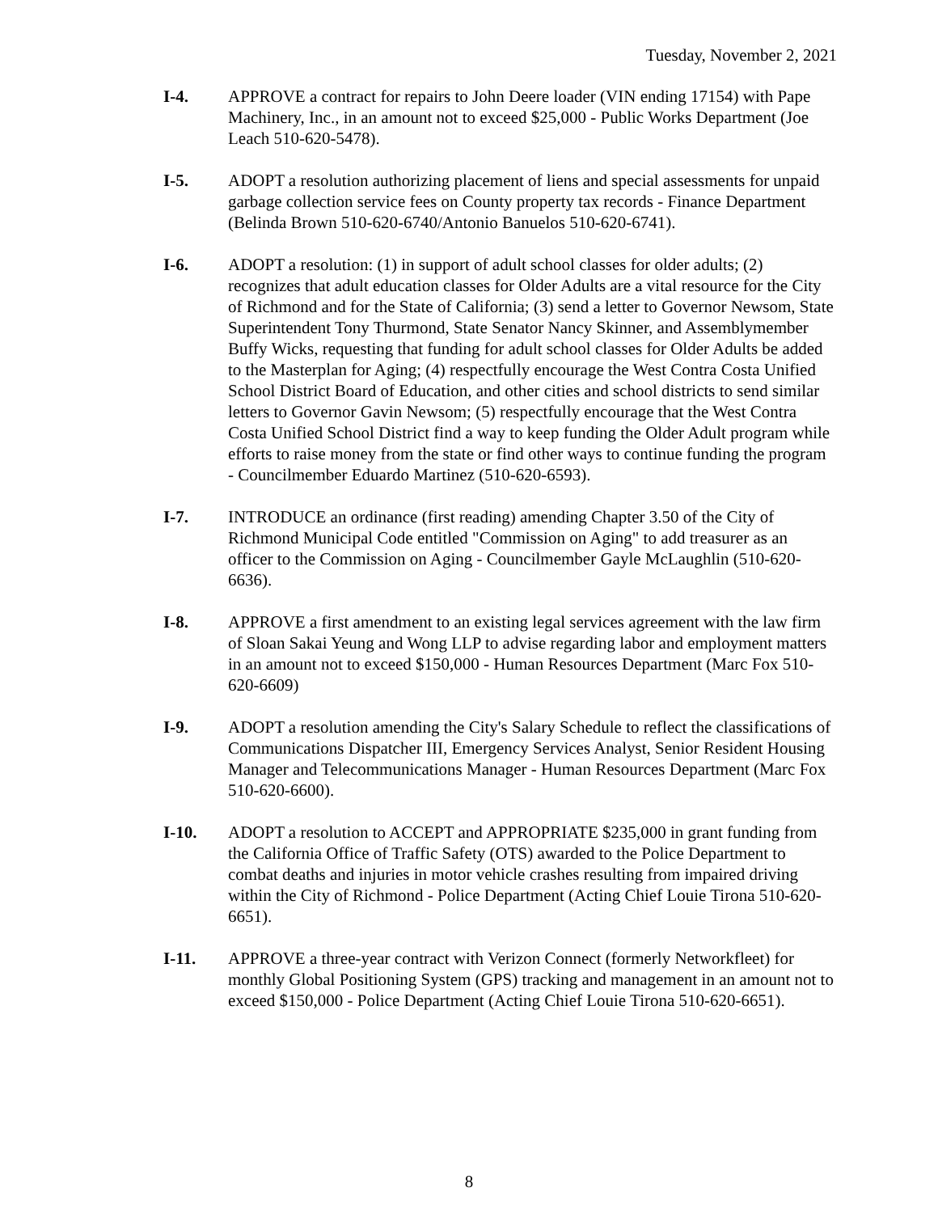Tuesday, November 2, 2021
I-4. APPROVE a contract for repairs to John Deere loader (VIN ending 17154) with Pape Machinery, Inc., in an amount not to exceed $25,000 - Public Works Department (Joe Leach 510-620-5478).
I-5. ADOPT a resolution authorizing placement of liens and special assessments for unpaid garbage collection service fees on County property tax records - Finance Department (Belinda Brown 510-620-6740/Antonio Banuelos 510-620-6741).
I-6. ADOPT a resolution: (1) in support of adult school classes for older adults; (2) recognizes that adult education classes for Older Adults are a vital resource for the City of Richmond and for the State of California; (3) send a letter to Governor Newsom, State Superintendent Tony Thurmond, State Senator Nancy Skinner, and Assemblymember Buffy Wicks, requesting that funding for adult school classes for Older Adults be added to the Masterplan for Aging; (4) respectfully encourage the West Contra Costa Unified School District Board of Education, and other cities and school districts to send similar letters to Governor Gavin Newsom; (5) respectfully encourage that the West Contra Costa Unified School District find a way to keep funding the Older Adult program while efforts to raise money from the state or find other ways to continue funding the program - Councilmember Eduardo Martinez (510-620-6593).
I-7. INTRODUCE an ordinance (first reading) amending Chapter 3.50 of the City of Richmond Municipal Code entitled "Commission on Aging" to add treasurer as an officer to the Commission on Aging - Councilmember Gayle McLaughlin (510-620-6636).
I-8. APPROVE a first amendment to an existing legal services agreement with the law firm of Sloan Sakai Yeung and Wong LLP to advise regarding labor and employment matters in an amount not to exceed $150,000 - Human Resources Department (Marc Fox 510-620-6609)
I-9. ADOPT a resolution amending the City's Salary Schedule to reflect the classifications of Communications Dispatcher III, Emergency Services Analyst, Senior Resident Housing Manager and Telecommunications Manager - Human Resources Department (Marc Fox 510-620-6600).
I-10. ADOPT a resolution to ACCEPT and APPROPRIATE $235,000 in grant funding from the California Office of Traffic Safety (OTS) awarded to the Police Department to combat deaths and injuries in motor vehicle crashes resulting from impaired driving within the City of Richmond - Police Department (Acting Chief Louie Tirona 510-620-6651).
I-11. APPROVE a three-year contract with Verizon Connect (formerly Networkfleet) for monthly Global Positioning System (GPS) tracking and management in an amount not to exceed $150,000 - Police Department (Acting Chief Louie Tirona 510-620-6651).
8